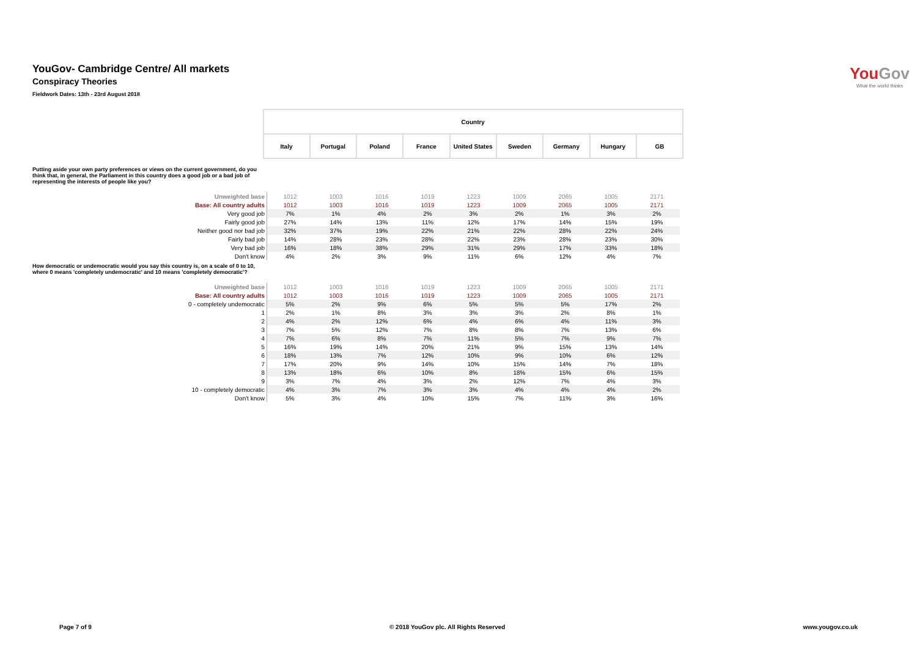YouGov- Cambridge Centre/ All markets
Conspiracy Theories
Fieldwork Dates: 13th - 23rd August 2018
You Gov
What the world thinks
| | Country | | | | | | | | |
| | Italy | Portugal | Poland | France | United States | Sweden | Germany | Hungary | GB |
Putting aside your own party preferences or views on the current government, do you think that, in general, the Parliament in this country does a good job or a bad job of representing the interests of people like you?
| Unweighted base | 1012 | 1003 | 1016 | 1019 | 1223 | 1009 | 2065 | 1005 | 2171 |
| Base: All country adults | 1012 | 1003 | 1016 | 1019 | 1223 | 1009 | 2065 | 1005 | 2171 |
| Very good job | 7% | 1% | 4% | 2% | 3% | 2% | 1% | 3% | 2% |
| Fairly good job | 27% | 14% | 13% | 11% | 12% | 17% | 14% | 15% | 19% |
| Neither good nor bad job | 32% | 37% | 19% | 22% | 21% | 22% | 28% | 22% | 24% |
| Fairly bad job | 14% | 28% | 23% | 28% | 22% | 23% | 28% | 23% | 30% |
| Very bad job | 16% | 18% | 38% | 29% | 31% | 29% | 17% | 33% | 18% |
| Don't know | 4% | 2% | 3% | 9% | 11% | 6% | 12% | 4% | 7% |
How democratic or undemocratic would you say this country is, on a scale of 0 to 10, where 0 means 'completely undemocratic' and 10 means 'completely democratic'?
| Unweighted base | 1012 | 1003 | 1016 | 1019 | 1223 | 1009 | 2065 | 1005 | 2171 |
| Base: All country adults | 1012 | 1003 | 1016 | 1019 | 1223 | 1009 | 2065 | 1005 | 2171 |
| 0 - completely undemocratic | 5% | 2% | 9% | 6% | 5% | 5% | 5% | 17% | 2% |
| 1 | 2% | 1% | 8% | 3% | 3% | 3% | 2% | 8% | 1% |
| 2 | 4% | 2% | 12% | 6% | 4% | 6% | 4% | 11% | 3% |
| 3 | 7% | 5% | 12% | 7% | 8% | 8% | 7% | 13% | 6% |
| 4 | 7% | 6% | 8% | 7% | 11% | 5% | 7% | 9% | 7% |
| 5 | 16% | 19% | 14% | 20% | 21% | 9% | 15% | 13% | 14% |
| 6 | 18% | 13% | 7% | 12% | 10% | 9% | 10% | 6% | 12% |
| 7 | 17% | 20% | 9% | 14% | 10% | 15% | 14% | 7% | 18% |
| 8 | 13% | 18% | 6% | 10% | 8% | 18% | 15% | 6% | 15% |
| 9 | 3% | 7% | 4% | 3% | 2% | 12% | 7% | 4% | 3% |
| 10 - completely democratic | 4% | 3% | 7% | 3% | 3% | 4% | 4% | 4% | 2% |
| Don't know | 5% | 3% | 4% | 10% | 15% | 7% | 11% | 3% | 16% |
Page 7 of 9 © 2018 YouGov plc. All Rights Reserved www.yougov.co.uk